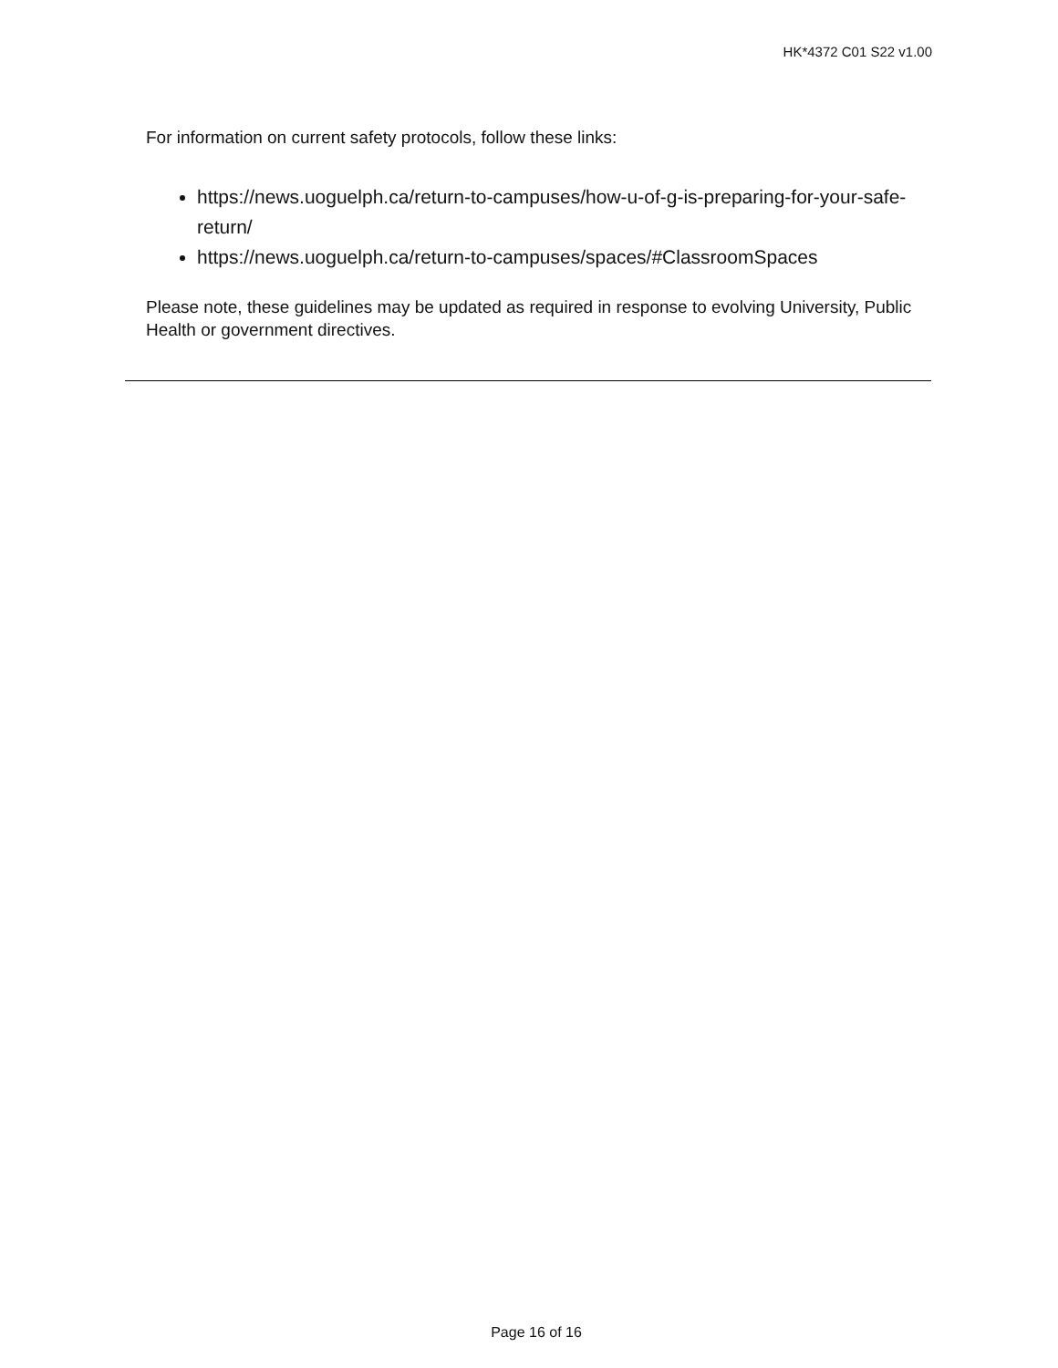HK*4372 C01 S22 v1.00
For information on current safety protocols, follow these links:
https://news.uoguelph.ca/return-to-campuses/how-u-of-g-is-preparing-for-your-safe-return/
https://news.uoguelph.ca/return-to-campuses/spaces/#ClassroomSpaces
Please note, these guidelines may be updated as required in response to evolving University, Public Health or government directives.
Page 16 of 16